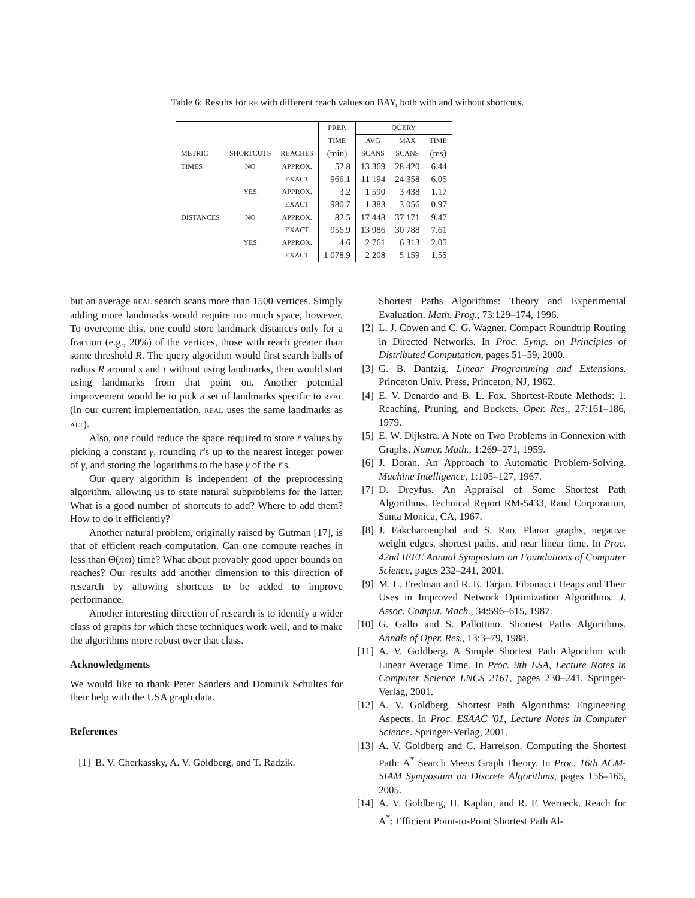Table 6: Results for RE with different reach values on BAY, both with and without shortcuts.
| | | | PREP. | QUERY | | |
| --- | --- | --- | --- | --- | --- | --- |
| | | | TIME | AVG | MAX | TIME |
| METRIC | SHORTCUTS | REACHES | (min) | SCANS | SCANS | (ms) |
| TIMES | NO | APPROX. | 52.8 | 13 369 | 28 420 | 6.44 |
| | | EXACT | 966.1 | 11 194 | 24 358 | 6.05 |
| | YES | APPROX. | 3.2 | 1 590 | 3 438 | 1.17 |
| | | EXACT | 980.7 | 1 383 | 3 056 | 0.97 |
| DISTANCES | NO | APPROX. | 82.5 | 17 448 | 37 171 | 9.47 |
| | | EXACT | 956.9 | 13 986 | 30 788 | 7.61 |
| | YES | APPROX. | 4.6 | 2 761 | 6 313 | 2.05 |
| | | EXACT | 1 078.9 | 2 208 | 5 159 | 1.55 |
but an average REAL search scans more than 1500 vertices. Simply adding more landmarks would require too much space, however. To overcome this, one could store landmark distances only for a fraction (e.g., 20%) of the vertices, those with reach greater than some threshold R. The query algorithm would first search balls of radius R around s and t without using landmarks, then would start using landmarks from that point on. Another potential improvement would be to pick a set of landmarks specific to REAL (in our current implementation, REAL uses the same landmarks as ALT).
Also, one could reduce the space required to store r̄ values by picking a constant γ, rounding r̄'s up to the nearest integer power of γ, and storing the logarithms to the base γ of the r̄'s.
Our query algorithm is independent of the preprocessing algorithm, allowing us to state natural subproblems for the latter. What is a good number of shortcuts to add? Where to add them? How to do it efficiently?
Another natural problem, originally raised by Gutman [17], is that of efficient reach computation. Can one compute reaches in less than Θ(nm) time? What about provably good upper bounds on reaches? Our results add another dimension to this direction of research by allowing shortcuts to be added to improve performance.
Another interesting direction of research is to identify a wider class of graphs for which these techniques work well, and to make the algorithms more robust over that class.
Acknowledgments
We would like to thank Peter Sanders and Dominik Schultes for their help with the USA graph data.
References
[1] B. V. Cherkassky, A. V. Goldberg, and T. Radzik.
Shortest Paths Algorithms: Theory and Experimental Evaluation. Math. Prog., 73:129–174, 1996.
[2] L. J. Cowen and C. G. Wagner. Compact Roundtrip Routing in Directed Networks. In Proc. Symp. on Principles of Distributed Computation, pages 51–59, 2000.
[3] G. B. Dantzig. Linear Programming and Extensions. Princeton Univ. Press, Princeton, NJ, 1962.
[4] E. V. Denardo and B. L. Fox. Shortest-Route Methods: 1. Reaching, Pruning, and Buckets. Oper. Res., 27:161–186, 1979.
[5] E. W. Dijkstra. A Note on Two Problems in Connexion with Graphs. Numer. Math., 1:269–271, 1959.
[6] J. Doran. An Approach to Automatic Problem-Solving. Machine Intelligence, 1:105–127, 1967.
[7] D. Dreyfus. An Appraisal of Some Shortest Path Algorithms. Technical Report RM-5433, Rand Corporation, Santa Monica, CA, 1967.
[8] J. Fakcharoenphol and S. Rao. Planar graphs, negative weight edges, shortest paths, and near linear time. In Proc. 42nd IEEE Annual Symposium on Foundations of Computer Science, pages 232–241, 2001.
[9] M. L. Fredman and R. E. Tarjan. Fibonacci Heaps and Their Uses in Improved Network Optimization Algorithms. J. Assoc. Comput. Mach., 34:596–615, 1987.
[10]
G. Gallo and S. Pallottino. Shortest Paths Algorithms. Annals of Oper. Res., 13:3–79, 1988.
[11]
A. V. Goldberg. A Simple Shortest Path Algorithm with Linear Average Time. In Proc. 9th ESA, Lecture Notes in Computer Science LNCS 2161, pages 230–241. Springer-Verlag, 2001.
[12]
A. V. Goldberg. Shortest Path Algorithms: Engineering Aspects. In Proc. ESAAC '01, Lecture Notes in Computer Science. Springer-Verlag, 2001.
[13]
A. V. Goldberg and C. Harrelson. Computing the Shortest Path: A<sup>*</sup> Search Meets Graph Theory. In Proc. 16th ACM-SIAM Symposium on Discrete Algorithms, pages 156–165, 2005.
[14]
A. V. Goldberg, H. Kaplan, and R. F. Werneck. Reach for A<sup>*</sup>: Efficient Point-to-Point Shortest Path Al-